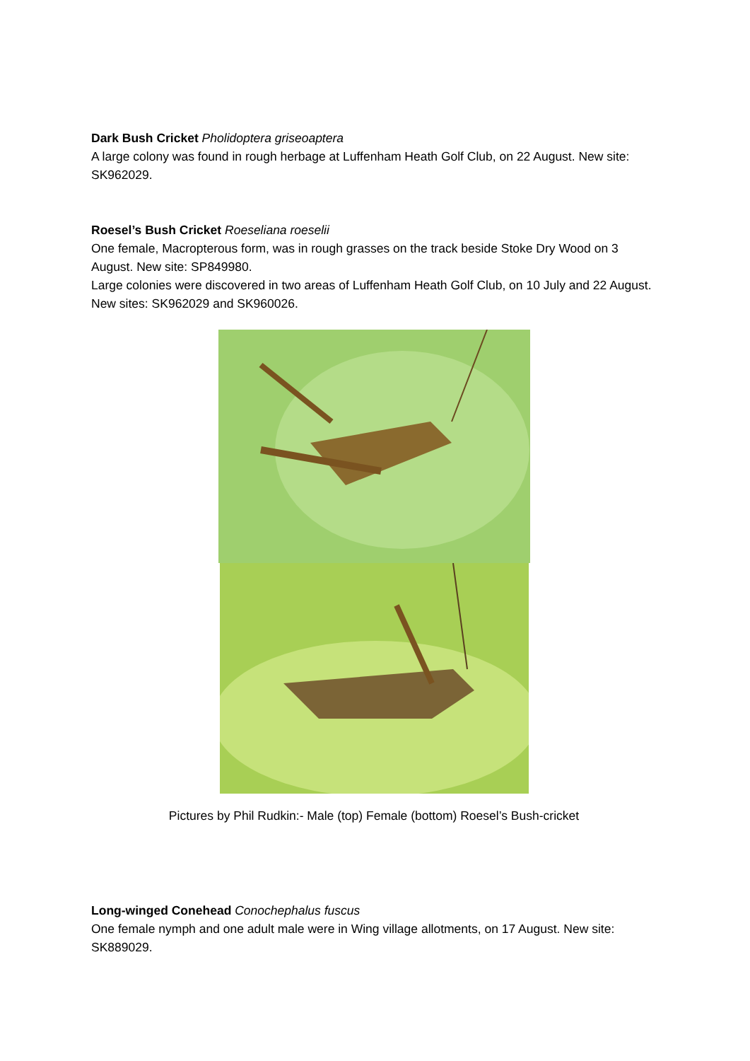Dark Bush Cricket Pholidoptera griseoaptera
A large colony was found in rough herbage at Luffenham Heath Golf Club, on 22 August. New site: SK962029.
Roesel’s Bush Cricket Roeseliana roeselii
One female, Macropterous form, was in rough grasses on the track beside Stoke Dry Wood on 3 August. New site: SP849980.
Large colonies were discovered in two areas of Luffenham Heath Golf Club, on 10 July and 22 August. New sites: SK962029 and SK960026.
Pictures by Phil Rudkin:- Male (top) Female (bottom) Roesel’s Bush-cricket
Long-winged Conehead Conochephalus fuscus
One female nymph and one adult male were in Wing village allotments, on 17 August. New site: SK889029.